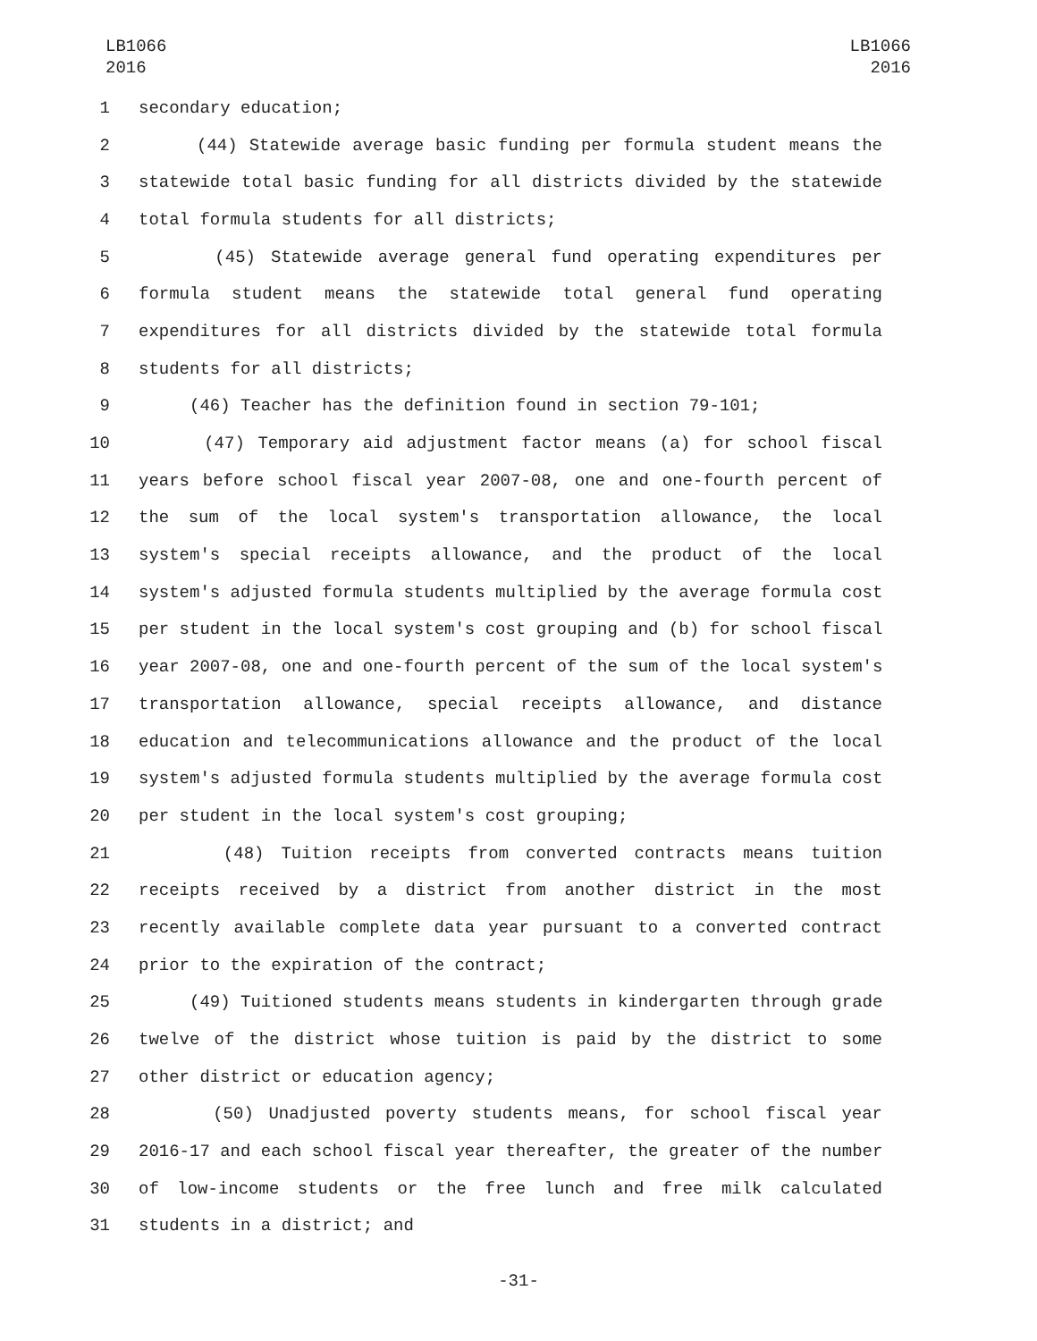LB1066
2016
LB1066
2016
1 secondary education;
2 (44) Statewide average basic funding per formula student means the
3 statewide total basic funding for all districts divided by the statewide
4 total formula students for all districts;
5 (45) Statewide average general fund operating expenditures per
6 formula student means the statewide total general fund operating
7 expenditures for all districts divided by the statewide total formula
8 students for all districts;
9 (46) Teacher has the definition found in section 79-101;
10 (47) Temporary aid adjustment factor means (a) for school fiscal
11 years before school fiscal year 2007-08, one and one-fourth percent of
12 the sum of the local system's transportation allowance, the local
13 system's special receipts allowance, and the product of the local
14 system's adjusted formula students multiplied by the average formula cost
15 per student in the local system's cost grouping and (b) for school fiscal
16 year 2007-08, one and one-fourth percent of the sum of the local system's
17 transportation allowance, special receipts allowance, and distance
18 education and telecommunications allowance and the product of the local
19 system's adjusted formula students multiplied by the average formula cost
20 per student in the local system's cost grouping;
21 (48) Tuition receipts from converted contracts means tuition
22 receipts received by a district from another district in the most
23 recently available complete data year pursuant to a converted contract
24 prior to the expiration of the contract;
25 (49) Tuitioned students means students in kindergarten through grade
26 twelve of the district whose tuition is paid by the district to some
27 other district or education agency;
28 (50) Unadjusted poverty students means, for school fiscal year
29 2016-17 and each school fiscal year thereafter, the greater of the number
30 of low-income students or the free lunch and free milk calculated
31 students in a district; and
-31-